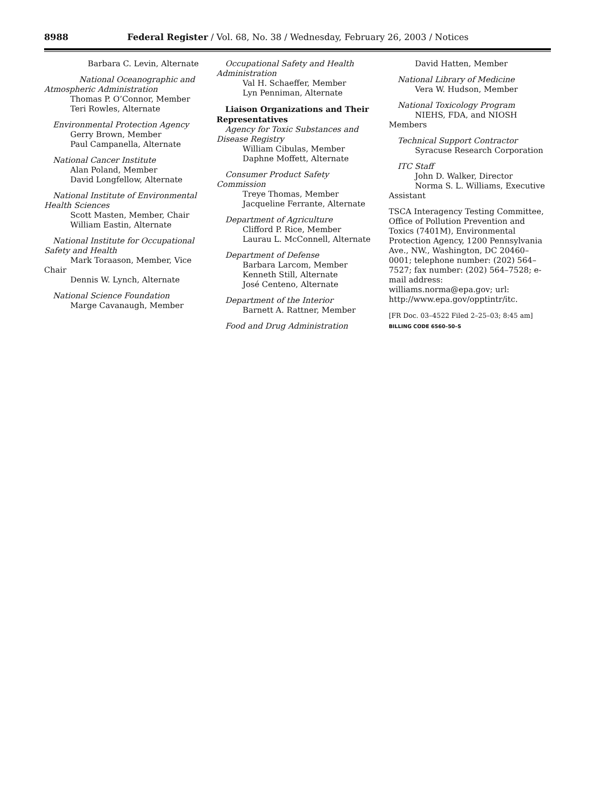8988
Federal Register / Vol. 68, No. 38 / Wednesday, February 26, 2003 / Notices
Barbara C. Levin, Alternate
National Oceanographic and Atmospheric Administration
Thomas P. O’Connor, Member
Teri Rowles, Alternate
Environmental Protection Agency
Gerry Brown, Member
Paul Campanella, Alternate
National Cancer Institute
Alan Poland, Member
David Longfellow, Alternate
National Institute of Environmental Health Sciences
Scott Masten, Member, Chair
William Eastin, Alternate
National Institute for Occupational Safety and Health
Mark Toraason, Member, Vice Chair
Dennis W. Lynch, Alternate
National Science Foundation
Marge Cavanaugh, Member
Occupational Safety and Health Administration
Val H. Schaeffer, Member
Lyn Penniman, Alternate
Liaison Organizations and Their Representatives
Agency for Toxic Substances and Disease Registry
William Cibulas, Member
Daphne Moffett, Alternate
Consumer Product Safety Commission
Treye Thomas, Member
Jacqueline Ferrante, Alternate
Department of Agriculture
Clifford P. Rice, Member
Laurau L. McConnell, Alternate
Department of Defense
Barbara Larcom, Member
Kenneth Still, Alternate
José Centeno, Alternate
Department of the Interior
Barnett A. Rattner, Member
Food and Drug Administration
David Hatten, Member
National Library of Medicine
Vera W. Hudson, Member
National Toxicology Program
NIEHS, FDA, and NIOSH Members
Technical Support Contractor
Syracuse Research Corporation
ITC Staff
John D. Walker, Director
Norma S. L. Williams, Executive Assistant
TSCA Interagency Testing Committee, Office of Pollution Prevention and Toxics (7401M), Environmental Protection Agency, 1200 Pennsylvania Ave., NW., Washington, DC 20460–0001; telephone number: (202) 564–7527; fax number: (202) 564–7528; e-mail address: williams.norma@epa.gov; url: http://www.epa.gov/opptintr/itc.
[FR Doc. 03–4522 Filed 2–25–03; 8:45 am]
BILLING CODE 6560–50–S